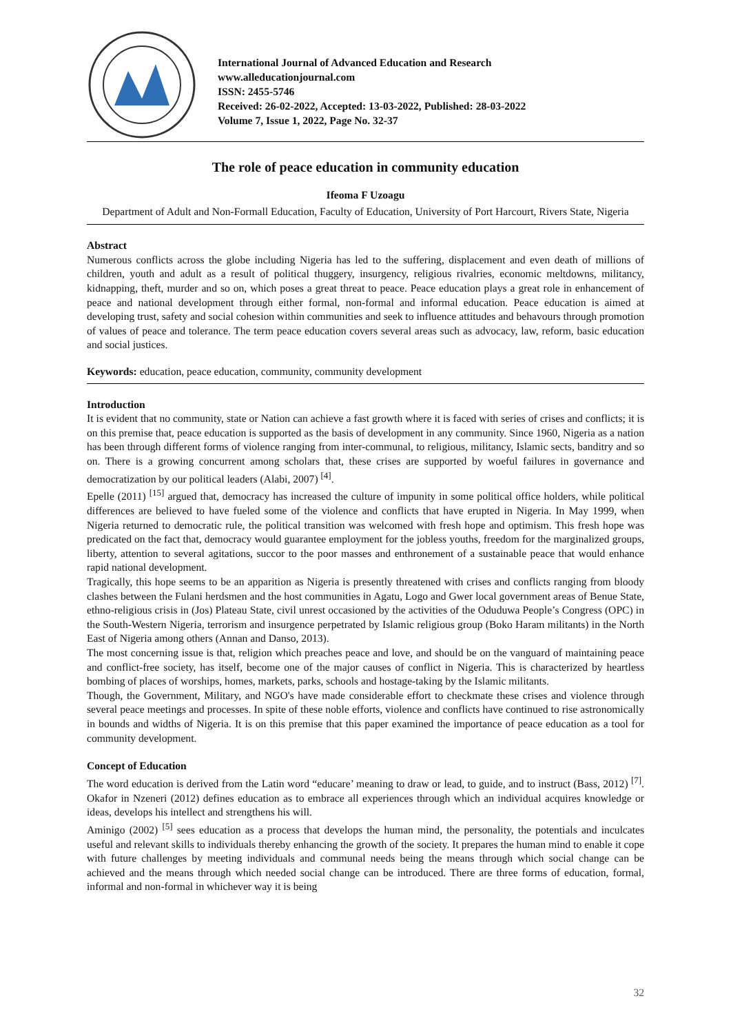International Journal of Advanced Education and Research
www.alleducationjournal.com
ISSN: 2455-5746
Received: 26-02-2022, Accepted: 13-03-2022, Published: 28-03-2022
Volume 7, Issue 1, 2022, Page No. 32-37
The role of peace education in community education
Ifeoma F Uzoagu
Department of Adult and Non-Formall Education, Faculty of Education, University of Port Harcourt, Rivers State, Nigeria
Abstract
Numerous conflicts across the globe including Nigeria has led to the suffering, displacement and even death of millions of children, youth and adult as a result of political thuggery, insurgency, religious rivalries, economic meltdowns, militancy, kidnapping, theft, murder and so on, which poses a great threat to peace. Peace education plays a great role in enhancement of peace and national development through either formal, non-formal and informal education. Peace education is aimed at developing trust, safety and social cohesion within communities and seek to influence attitudes and behavours through promotion of values of peace and tolerance. The term peace education covers several areas such as advocacy, law, reform, basic education and social justices.
Keywords: education, peace education, community, community development
Introduction
It is evident that no community, state or Nation can achieve a fast growth where it is faced with series of crises and conflicts; it is on this premise that, peace education is supported as the basis of development in any community. Since 1960, Nigeria as a nation has been through different forms of violence ranging from inter-communal, to religious, militancy, Islamic sects, banditry and so on. There is a growing concurrent among scholars that, these crises are supported by woeful failures in governance and democratization by our political leaders (Alabi, 2007) <sup>[4]</sup>.
Epelle (2011) <sup>[15]</sup> argued that, democracy has increased the culture of impunity in some political office holders, while political differences are believed to have fueled some of the violence and conflicts that have erupted in Nigeria. In May 1999, when Nigeria returned to democratic rule, the political transition was welcomed with fresh hope and optimism. This fresh hope was predicated on the fact that, democracy would guarantee employment for the jobless youths, freedom for the marginalized groups, liberty, attention to several agitations, succor to the poor masses and enthronement of a sustainable peace that would enhance rapid national development.
Tragically, this hope seems to be an apparition as Nigeria is presently threatened with crises and conflicts ranging from bloody clashes between the Fulani herdsmen and the host communities in Agatu, Logo and Gwer local government areas of Benue State, ethno-religious crisis in (Jos) Plateau State, civil unrest occasioned by the activities of the Oduduwa People’s Congress (OPC) in the South-Western Nigeria, terrorism and insurgence perpetrated by Islamic religious group (Boko Haram militants) in the North East of Nigeria among others (Annan and Danso, 2013).
The most concerning issue is that, religion which preaches peace and love, and should be on the vanguard of maintaining peace and conflict-free society, has itself, become one of the major causes of conflict in Nigeria. This is characterized by heartless bombing of places of worships, homes, markets, parks, schools and hostage-taking by the Islamic militants.
Though, the Government, Military, and NGO's have made considerable effort to checkmate these crises and violence through several peace meetings and processes. In spite of these noble efforts, violence and conflicts have continued to rise astronomically in bounds and widths of Nigeria. It is on this premise that this paper examined the importance of peace education as a tool for community development.
Concept of Education
The word education is derived from the Latin word “educare’ meaning to draw or lead, to guide, and to instruct (Bass, 2012) <sup>[7]</sup>. Okafor in Nzeneri (2012) defines education as to embrace all experiences through which an individual acquires knowledge or ideas, develops his intellect and strengthens his will.
Aminigo (2002) <sup>[5]</sup> sees education as a process that develops the human mind, the personality, the potentials and inculcates useful and relevant skills to individuals thereby enhancing the growth of the society. It prepares the human mind to enable it cope with future challenges by meeting individuals and communal needs being the means through which social change can be achieved and the means through which needed social change can be introduced. There are three forms of education, formal, informal and non-formal in whichever way it is being
32